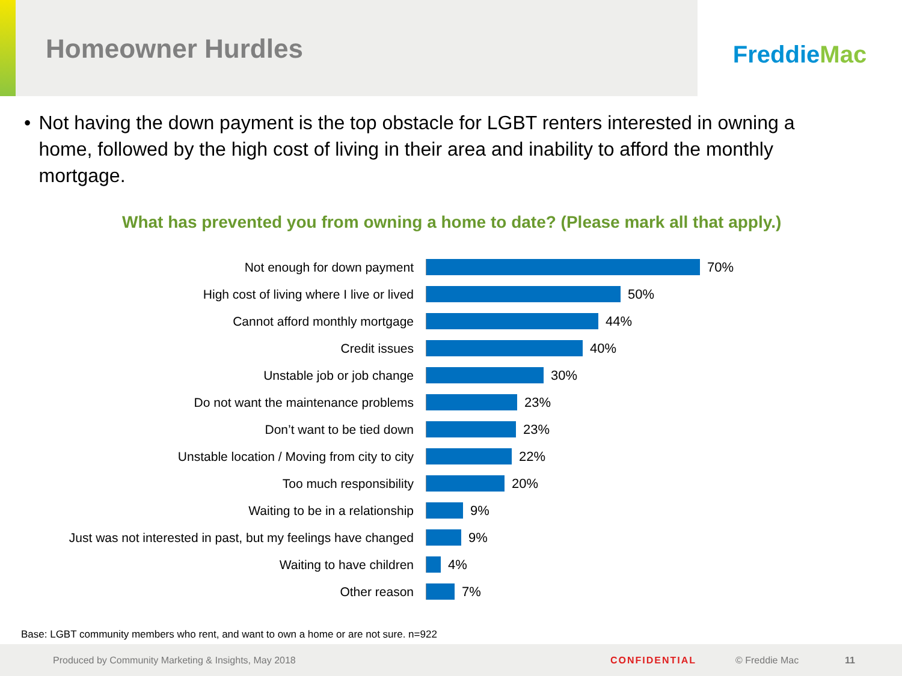Homeowner Hurdles
Freddie Mac
• Not having the down payment is the top obstacle for LGBT renters interested in owning a home, followed by the high cost of living in their area and inability to afford the monthly mortgage.
What has prevented you from owning a home to date? (Please mark all that apply.)
Not enough for down payment 70%
High cost of living where I live or lived 50%
Cannot afford monthly mortgage 44%
Credit issues 40%
Unstable job or job change 30%
Do not want the maintenance problems 23%
Don’t want to be tied down 23%
Unstable location / Moving from city to city 22%
Too much responsibility 20%
Waiting to be in a relationship 9%
Just was not interested in past, but my feelings have changed
9%
Waiting to have children 4%
Other reason 7%
Base: LGBT community members who rent, and want to own a home or are not sure. n=922
Produced by Community Marketing & Insights, May 2018 CONFIDENTIAL © Freddie Mac 11